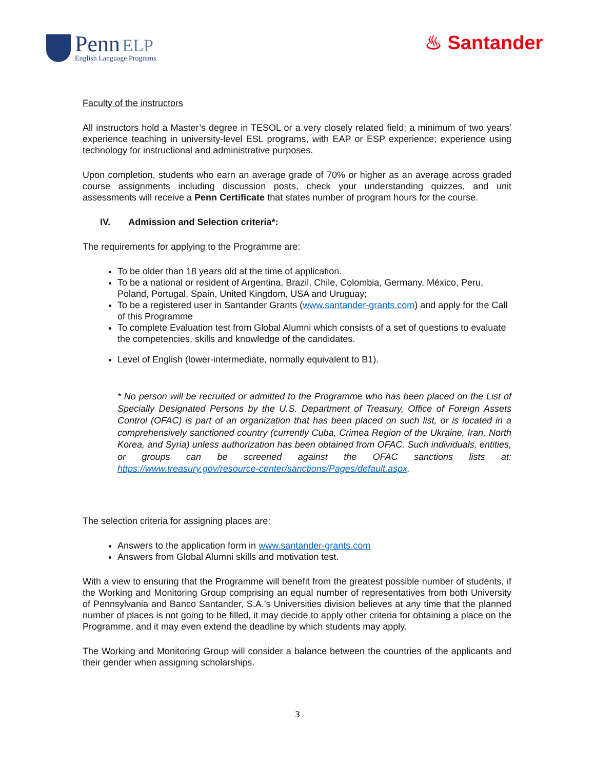Penn ELP
English Language Programs
♨ Santander
Faculty of the instructors
All instructors hold a Master’s degree in TESOL or a very closely related field; a minimum of two years’ experience teaching in university-level ESL programs, with EAP or ESP experience; experience using technology for instructional and administrative purposes.
Upon completion, students who earn an average grade of 70% or higher as an average across graded course assignments including discussion posts, check your understanding quizzes, and unit assessments will receive a Penn Certificate that states number of program hours for the course.
IV. Admission and Selection criteria*:
The requirements for applying to the Programme are:
To be older than 18 years old at the time of application.
To be a national or resident of Argentina, Brazil, Chile, Colombia, Germany, México, Peru, Poland, Portugal, Spain, United Kingdom, USA and Uruguay;
To be a registered user in Santander Grants (www.santander-grants.com) and apply for the Call of this Programme
To complete Evaluation test from Global Alumni which consists of a set of questions to evaluate the competencies, skills and knowledge of the candidates.
Level of English (lower-intermediate, normally equivalent to B1).
* No person will be recruited or admitted to the Programme who has been placed on the List of Specially Designated Persons by the U.S. Department of Treasury, Office of Foreign Assets Control (OFAC) is part of an organization that has been placed on such list, or is located in a comprehensively sanctioned country (currently Cuba, Crimea Region of the Ukraine, Iran, North Korea, and Syria) unless authorization has been obtained from OFAC. Such individuals, entities, or groups can be screened against the OFAC sanctions lists at: https://www.treasury.gov/resource-center/sanctions/Pages/default.aspx.
The selection criteria for assigning places are:
Answers to the application form in www.santander-grants.com
Answers from Global Alumni skills and motivation test.
With a view to ensuring that the Programme will benefit from the greatest possible number of students, if the Working and Monitoring Group comprising an equal number of representatives from both University of Pennsylvania and Banco Santander, S.A.’s Universities division believes at any time that the planned number of places is not going to be filled, it may decide to apply other criteria for obtaining a place on the Programme, and it may even extend the deadline by which students may apply.
The Working and Monitoring Group will consider a balance between the countries of the applicants and their gender when assigning scholarships.
3